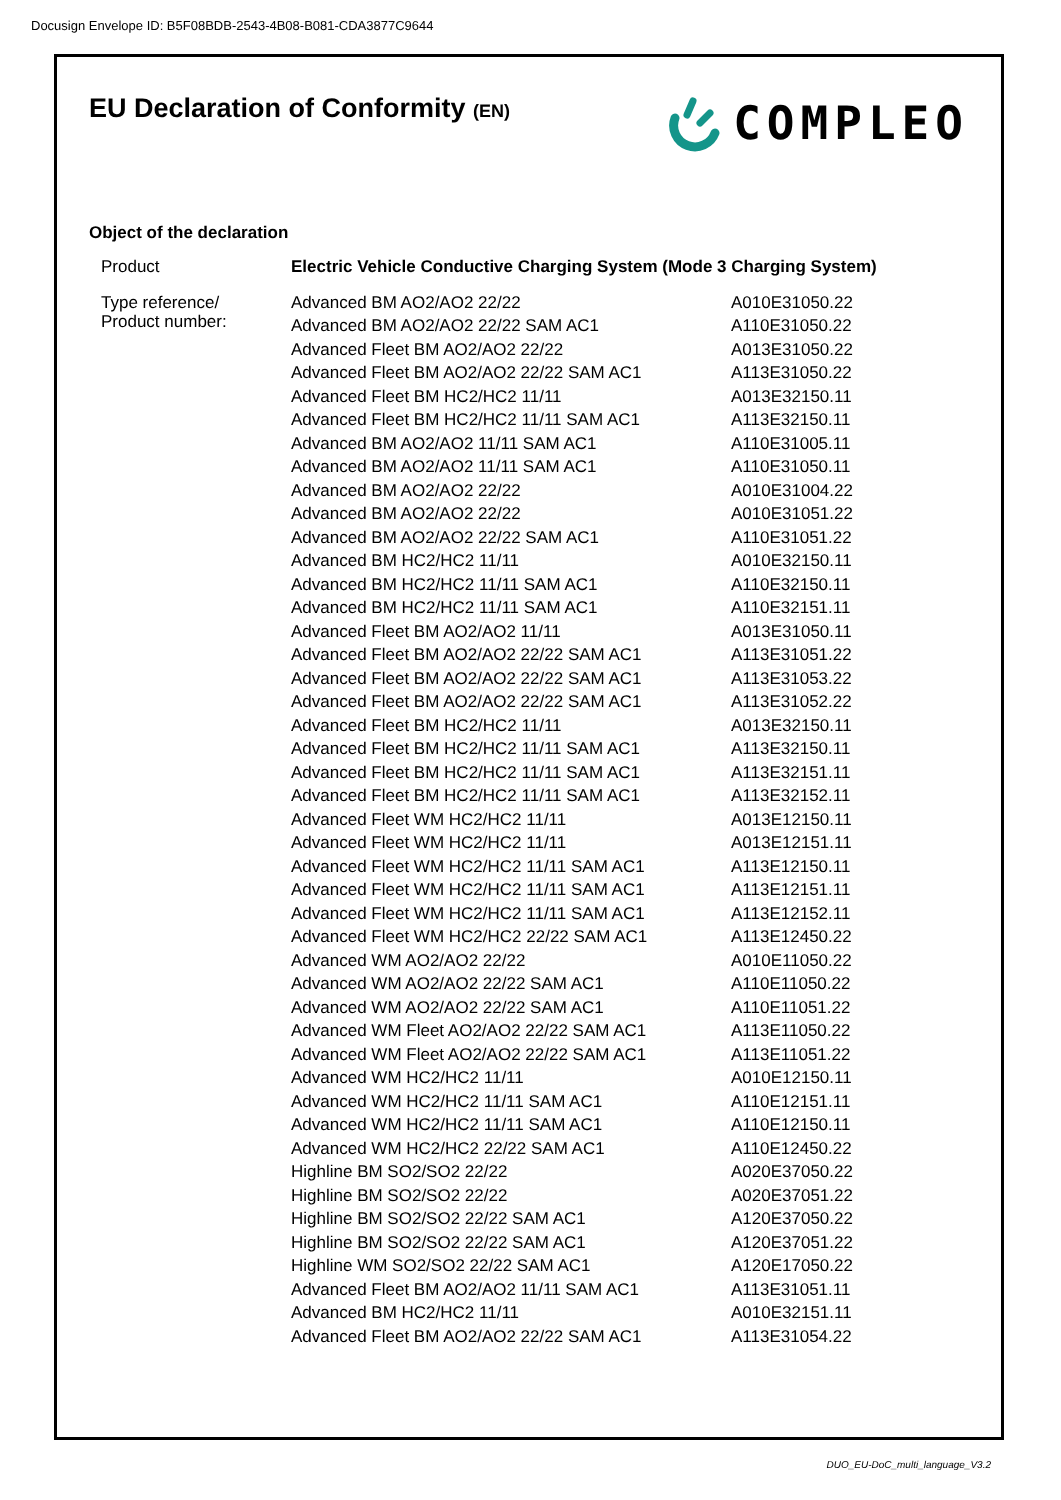Docusign Envelope ID: B5F08BDB-2543-4B08-B081-CDA3877C9644
EU Declaration of Conformity (EN)
COMPLEO
Object of the declaration
| Product | Electric Vehicle Conductive Charging System (Mode 3 Charging System) | |
| Type reference/ Product number: | Advanced BM AO2/AO2 22/22 | A010E31050.22 |
| | Advanced BM AO2/AO2 22/22 SAM AC1 | A110E31050.22 |
| | Advanced Fleet BM AO2/AO2 22/22 | A013E31050.22 |
| | Advanced Fleet BM AO2/AO2 22/22 SAM AC1 | A113E31050.22 |
| | Advanced Fleet BM HC2/HC2 11/11 | A013E32150.11 |
| | Advanced Fleet BM HC2/HC2 11/11 SAM AC1 | A113E32150.11 |
| | Advanced BM AO2/AO2 11/11 SAM AC1 | A110E31005.11 |
| | Advanced BM AO2/AO2 11/11 SAM AC1 | A110E31050.11 |
| | Advanced BM AO2/AO2 22/22 | A010E31004.22 |
| | Advanced BM AO2/AO2 22/22 | A010E31051.22 |
| | Advanced BM AO2/AO2 22/22 SAM AC1 | A110E31051.22 |
| | Advanced BM HC2/HC2 11/11 | A010E32150.11 |
| | Advanced BM HC2/HC2 11/11 SAM AC1 | A110E32150.11 |
| | Advanced BM HC2/HC2 11/11 SAM AC1 | A110E32151.11 |
| | Advanced Fleet BM AO2/AO2 11/11 | A013E31050.11 |
| | Advanced Fleet BM AO2/AO2 22/22 SAM AC1 | A113E31051.22 |
| | Advanced Fleet BM AO2/AO2 22/22 SAM AC1 | A113E31053.22 |
| | Advanced Fleet BM AO2/AO2 22/22 SAM AC1 | A113E31052.22 |
| | Advanced Fleet BM HC2/HC2 11/11 | A013E32150.11 |
| | Advanced Fleet BM HC2/HC2 11/11 SAM AC1 | A113E32150.11 |
| | Advanced Fleet BM HC2/HC2 11/11 SAM AC1 | A113E32151.11 |
| | Advanced Fleet BM HC2/HC2 11/11 SAM AC1 | A113E32152.11 |
| | Advanced Fleet WM HC2/HC2 11/11 | A013E12150.11 |
| | Advanced Fleet WM HC2/HC2 11/11 | A013E12151.11 |
| | Advanced Fleet WM HC2/HC2 11/11 SAM AC1 | A113E12150.11 |
| | Advanced Fleet WM HC2/HC2 11/11 SAM AC1 | A113E12151.11 |
| | Advanced Fleet WM HC2/HC2 11/11 SAM AC1 | A113E12152.11 |
| | Advanced Fleet WM HC2/HC2 22/22 SAM AC1 | A113E12450.22 |
| | Advanced WM AO2/AO2 22/22 | A010E11050.22 |
| | Advanced WM AO2/AO2 22/22 SAM AC1 | A110E11050.22 |
| | Advanced WM AO2/AO2 22/22 SAM AC1 | A110E11051.22 |
| | Advanced WM Fleet AO2/AO2 22/22 SAM AC1 | A113E11050.22 |
| | Advanced WM Fleet AO2/AO2 22/22 SAM AC1 | A113E11051.22 |
| | Advanced WM HC2/HC2 11/11 | A010E12150.11 |
| | Advanced WM HC2/HC2 11/11 SAM AC1 | A110E12151.11 |
| | Advanced WM HC2/HC2 11/11 SAM AC1 | A110E12150.11 |
| | Advanced WM HC2/HC2 22/22 SAM AC1 | A110E12450.22 |
| | Highline BM SO2/SO2 22/22 | A020E37050.22 |
| | Highline BM SO2/SO2 22/22 | A020E37051.22 |
| | Highline BM SO2/SO2 22/22 SAM AC1 | A120E37050.22 |
| | Highline BM SO2/SO2 22/22 SAM AC1 | A120E37051.22 |
| | Highline WM SO2/SO2 22/22 SAM AC1 | A120E17050.22 |
| | Advanced Fleet BM AO2/AO2 11/11 SAM AC1 | A113E31051.11 |
| | Advanced BM HC2/HC2 11/11 | A010E32151.11 |
| | Advanced Fleet BM AO2/AO2 22/22 SAM AC1 | A113E31054.22 |
DUO_EU-DoC_multi_language_V3.2